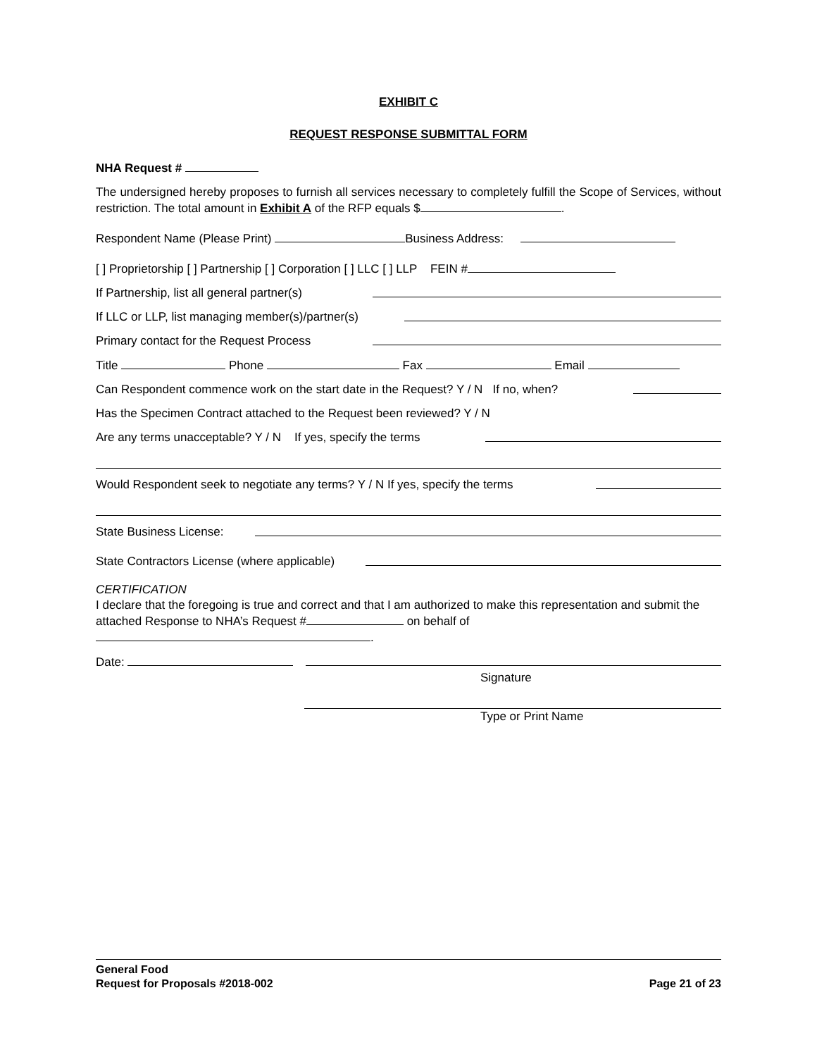EXHIBIT C
REQUEST RESPONSE SUBMITTAL FORM
NHA Request #
The undersigned hereby proposes to furnish all services necessary to completely fulfill the Scope of Services, without restriction. The total amount in Exhibit A of the RFP equals $ .
Respondent Name (Please Print) Business Address:
[ ] Proprietorship [ ] Partnership [ ] Corporation [ ] LLC [ ] LLP FEIN #
If Partnership, list all general partner(s)
If LLC or LLP, list managing member(s)/partner(s)
Primary contact for the Request Process
Title Phone Fax Email
Can Respondent commence work on the start date in the Request? Y / N If no, when?
Has the Specimen Contract attached to the Request been reviewed? Y / N
Are any terms unacceptable? Y / N If yes, specify the terms
Would Respondent seek to negotiate any terms? Y / N If yes, specify the terms
State Business License:
State Contractors License (where applicable)
CERTIFICATION
I declare that the foregoing is true and correct and that I am authorized to make this representation and submit the attached Response to NHA’s Request # on behalf of
.
Date:
Signature
Type or Print Name
General Food
Request for Proposals #2018-002 Page 21 of 23